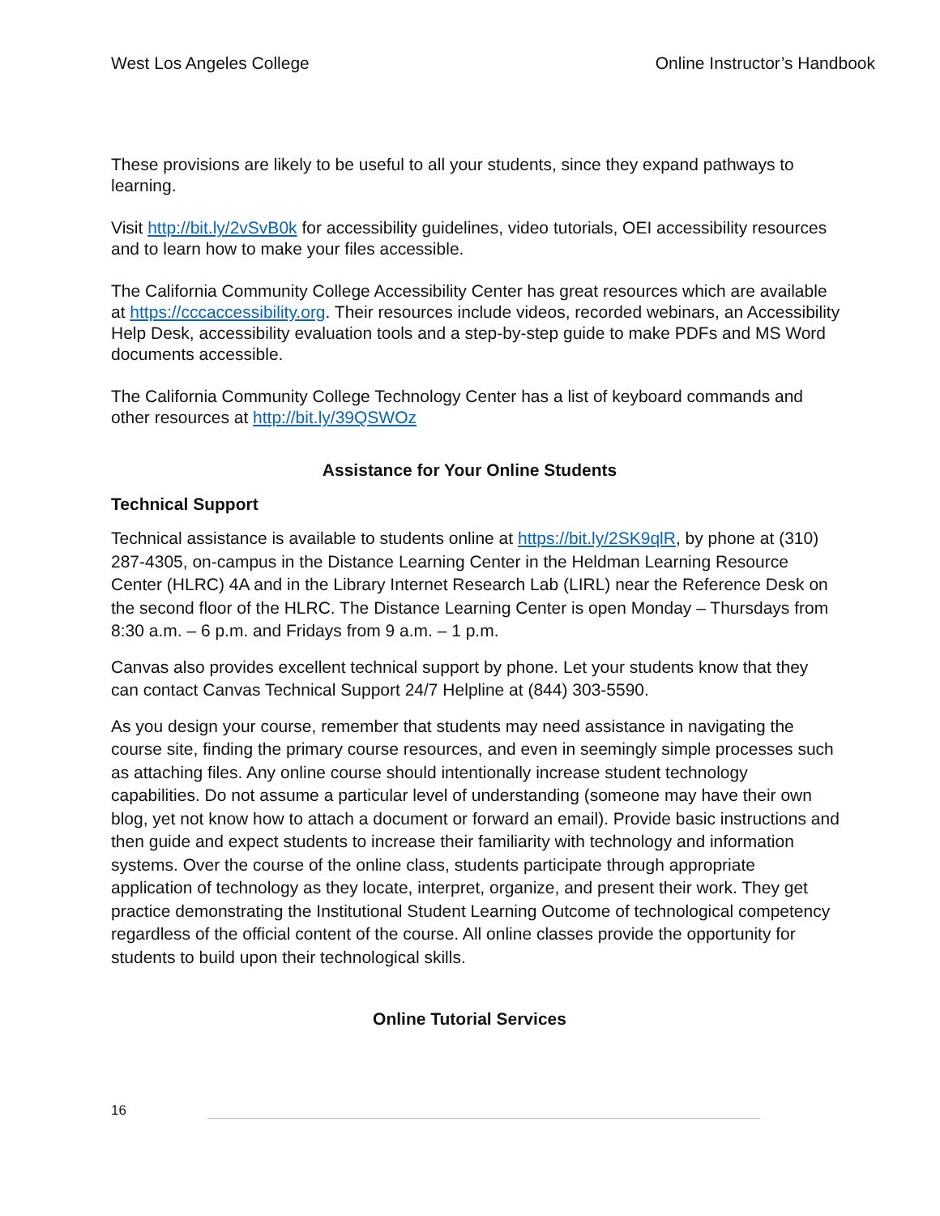West Los Angeles College Online Instructor’s Handbook
These provisions are likely to be useful to all your students, since they expand pathways to learning.
Visit http://bit.ly/2vSvB0k for accessibility guidelines, video tutorials, OEI accessibility resources and to learn how to make your files accessible.
The California Community College Accessibility Center has great resources which are available at https://cccaccessibility.org. Their resources include videos, recorded webinars, an Accessibility Help Desk, accessibility evaluation tools and a step-by-step guide to make PDFs and MS Word documents accessible.
The California Community College Technology Center has a list of keyboard commands and other resources at http://bit.ly/39QSWOz
Assistance for Your Online Students
Technical Support
Technical assistance is available to students online at https://bit.ly/2SK9qlR, by phone at (310) 287-4305, on-campus in the Distance Learning Center in the Heldman Learning Resource Center (HLRC) 4A and in the Library Internet Research Lab (LIRL) near the Reference Desk on the second floor of the HLRC. The Distance Learning Center is open Monday – Thursdays from 8:30 a.m. – 6 p.m. and Fridays from 9 a.m. – 1 p.m.
Canvas also provides excellent technical support by phone. Let your students know that they can contact Canvas Technical Support 24/7 Helpline at (844) 303-5590.
As you design your course, remember that students may need assistance in navigating the course site, finding the primary course resources, and even in seemingly simple processes such as attaching files. Any online course should intentionally increase student technology capabilities. Do not assume a particular level of understanding (someone may have their own blog, yet not know how to attach a document or forward an email). Provide basic instructions and then guide and expect students to increase their familiarity with technology and information systems. Over the course of the online class, students participate through appropriate application of technology as they locate, interpret, organize, and present their work. They get practice demonstrating the Institutional Student Learning Outcome of technological competency regardless of the official content of the course. All online classes provide the opportunity for students to build upon their technological skills.
Online Tutorial Services
16